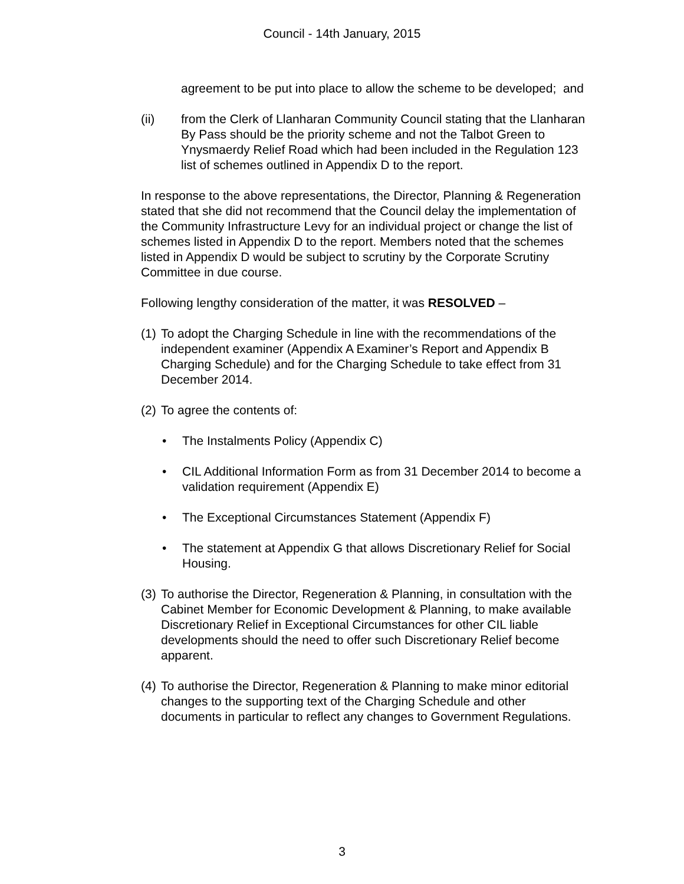Council - 14th January, 2015
agreement to be put into place to allow the scheme to be developed; and
(ii) from the Clerk of Llanharan Community Council stating that the Llanharan By Pass should be the priority scheme and not the Talbot Green to Ynysmaerdy Relief Road which had been included in the Regulation 123 list of schemes outlined in Appendix D to the report.
In response to the above representations, the Director, Planning & Regeneration stated that she did not recommend that the Council delay the implementation of the Community Infrastructure Levy for an individual project or change the list of schemes listed in Appendix D to the report. Members noted that the schemes listed in Appendix D would be subject to scrutiny by the Corporate Scrutiny Committee in due course.
Following lengthy consideration of the matter, it was RESOLVED –
(1) To adopt the Charging Schedule in line with the recommendations of the independent examiner (Appendix A Examiner’s Report and Appendix B Charging Schedule) and for the Charging Schedule to take effect from 31 December 2014.
(2) To agree the contents of:
• The Instalments Policy (Appendix C)
• CIL Additional Information Form as from 31 December 2014 to become a validation requirement (Appendix E)
• The Exceptional Circumstances Statement (Appendix F)
• The statement at Appendix G that allows Discretionary Relief for Social Housing.
(3) To authorise the Director, Regeneration & Planning, in consultation with the Cabinet Member for Economic Development & Planning, to make available Discretionary Relief in Exceptional Circumstances for other CIL liable developments should the need to offer such Discretionary Relief become apparent.
(4) To authorise the Director, Regeneration & Planning to make minor editorial changes to the supporting text of the Charging Schedule and other documents in particular to reflect any changes to Government Regulations.
3